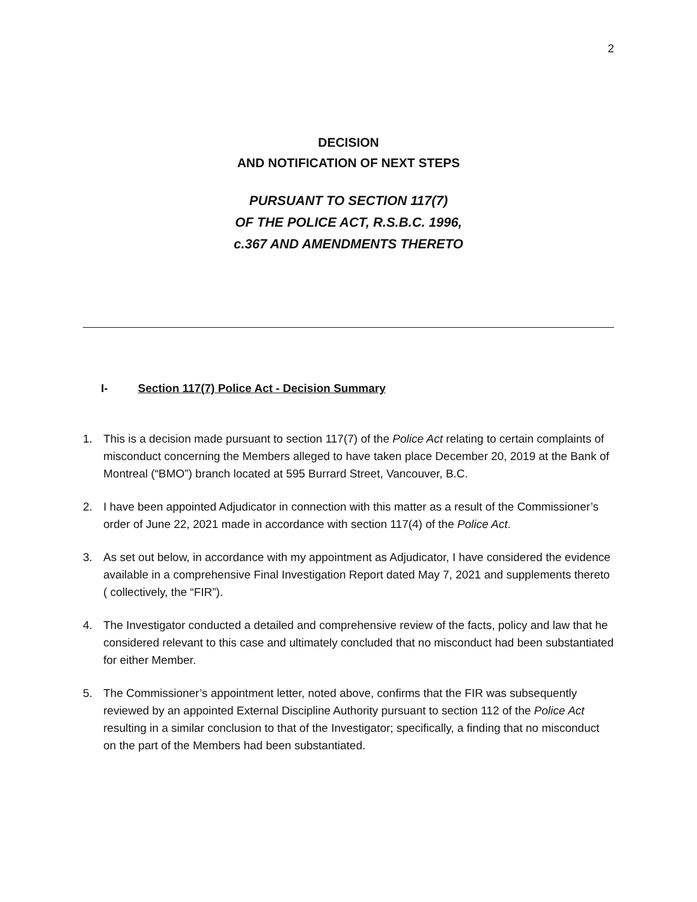2
DECISION
AND NOTIFICATION OF NEXT STEPS
PURSUANT TO SECTION 117(7)
OF THE POLICE ACT, R.S.B.C. 1996,
c.367 AND AMENDMENTS THERETO
I- Section 117(7) Police Act - Decision Summary
1. This is a decision made pursuant to section 117(7) of the Police Act relating to certain complaints of misconduct concerning the Members alleged to have taken place December 20, 2019 at the Bank of Montreal (“BMO”) branch located at 595 Burrard Street, Vancouver, B.C.
2. I have been appointed Adjudicator in connection with this matter as a result of the Commissioner’s order of June 22, 2021 made in accordance with section 117(4) of the Police Act.
3. As set out below, in accordance with my appointment as Adjudicator, I have considered the evidence available in a comprehensive Final Investigation Report dated May 7, 2021 and supplements thereto ( collectively, the “FIR”).
4. The Investigator conducted a detailed and comprehensive review of the facts, policy and law that he considered relevant to this case and ultimately concluded that no misconduct had been substantiated for either Member.
5. The Commissioner’s appointment letter, noted above, confirms that the FIR was subsequently reviewed by an appointed External Discipline Authority pursuant to section 112 of the Police Act resulting in a similar conclusion to that of the Investigator; specifically, a finding that no misconduct on the part of the Members had been substantiated.